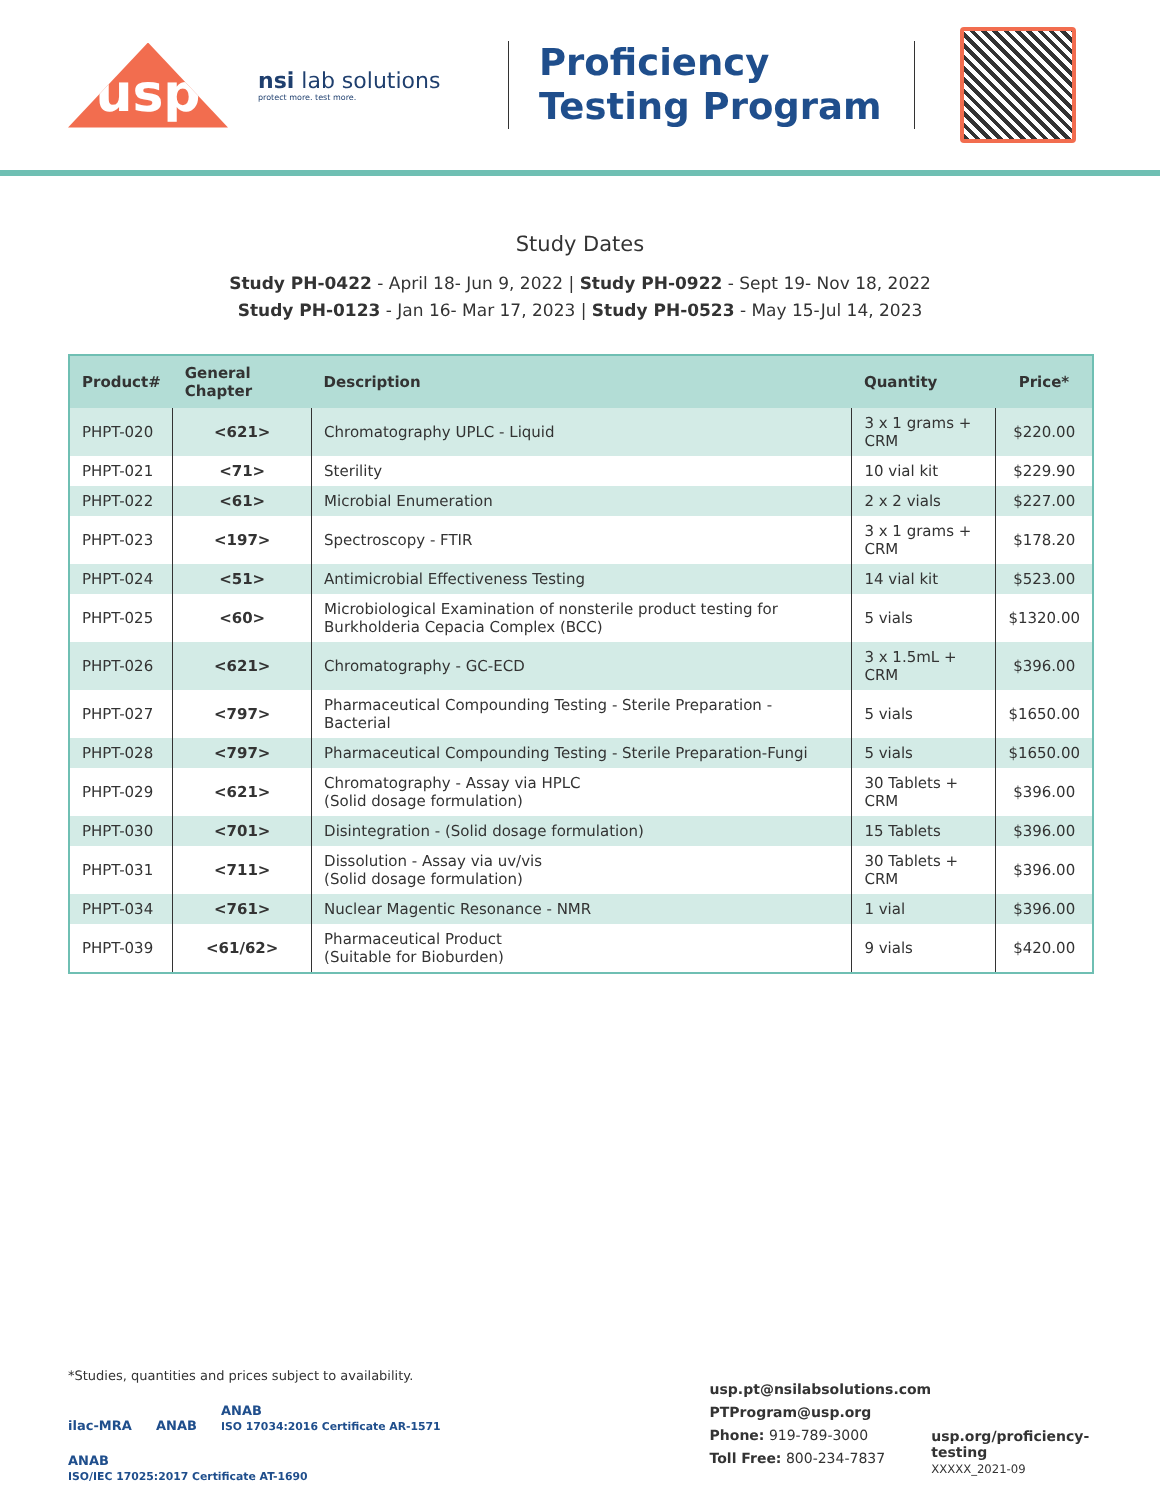usp
nsi lab solutions
protect more. test more.
Proficiency Testing Program
Study Dates
Study PH-0422 - April 18- Jun 9, 2022 | Study PH-0922 - Sept 19- Nov 18, 2022
Study PH-0123 - Jan 16- Mar 17, 2023 | Study PH-0523 - May 15-Jul 14, 2023
| Product# | General Chapter | Description | Quantity | Price* |
| --- | --- | --- | --- | --- |
| PHPT-020 | <621> | Chromatography UPLC - Liquid | 3 x 1 grams + CRM | $220.00 |
| PHPT-021 | <71> | Sterility | 10 vial kit | $229.90 |
| PHPT-022 | <61> | Microbial Enumeration | 2 x 2 vials | $227.00 |
| PHPT-023 | <197> | Spectroscopy - FTIR | 3 x 1 grams + CRM | $178.20 |
| PHPT-024 | <51> | Antimicrobial Effectiveness Testing | 14 vial kit | $523.00 |
| PHPT-025 | <60> | Microbiological Examination of nonsterile product testing for Burkholderia Cepacia Complex (BCC) | 5 vials | $1320.00 |
| PHPT-026 | <621> | Chromatography - GC-ECD | 3 x 1.5mL + CRM | $396.00 |
| PHPT-027 | <797> | Pharmaceutical Compounding Testing - Sterile Preparation - Bacterial | 5 vials | $1650.00 |
| PHPT-028 | <797> | Pharmaceutical Compounding Testing - Sterile Preparation-Fungi | 5 vials | $1650.00 |
| PHPT-029 | <621> | Chromatography - Assay via HPLC (Solid dosage formulation) | 30 Tablets + CRM | $396.00 |
| PHPT-030 | <701> | Disintegration - (Solid dosage formulation) | 15 Tablets | $396.00 |
| PHPT-031 | <711> | Dissolution - Assay via uv/vis (Solid dosage formulation) | 30 Tablets + CRM | $396.00 |
| PHPT-034 | <761> | Nuclear Magentic Resonance - NMR | 1 vial | $396.00 |
| PHPT-039 | <61/62> | Pharmaceutical Product (Suitable for Bioburden) | 9 vials | $420.00 |
*Studies, quantities and prices subject to availability.
ilac-MRA ANAB ANAB
ISO 17034:2016 Certificate AR-1571 ANAB
ISO/IEC 17025:2017 Certificate AT-1690
usp.pt@nsilabsolutions.com
PTProgram@usp.org
Phone: 919-789-3000
Toll Free: 800-234-7837
usp.org/proficiency-testing
XXXXX_2021-09